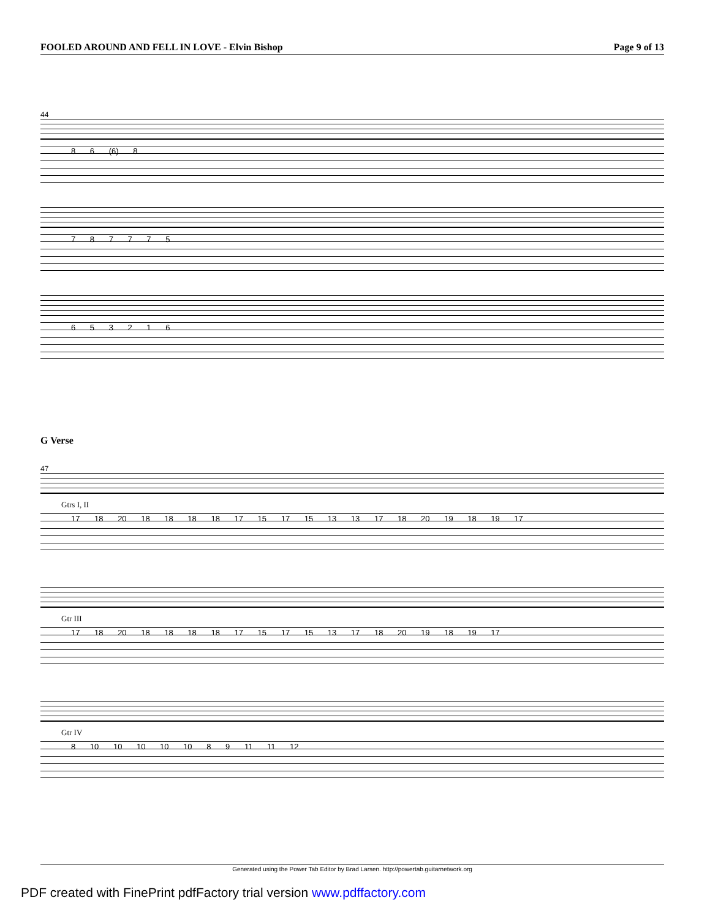FOOLED AROUND AND FELL IN LOVE - Elvin Bishop Page 9 of 13
44
8 6 (6) 8
7 8 7 7 7 5
6 5 3 2 1 6
G Verse
47
Gtrs I, II
17 18 20 18 18 18 18 17 15 17 15 13 13 17 18 20 19 18 19 17
Gtr III
17 18 20 18 18 18 18 17 15 17 15 13 17 18 20 19 18 19 17
Gtr IV
8 10 10 10 10 10 8 9 11 11 12
Generated using the Power Tab Editor by Brad Larsen. http://powertab.guitarnetwork.org
PDF created with FinePrint pdfFactory trial version www.pdffactory.com